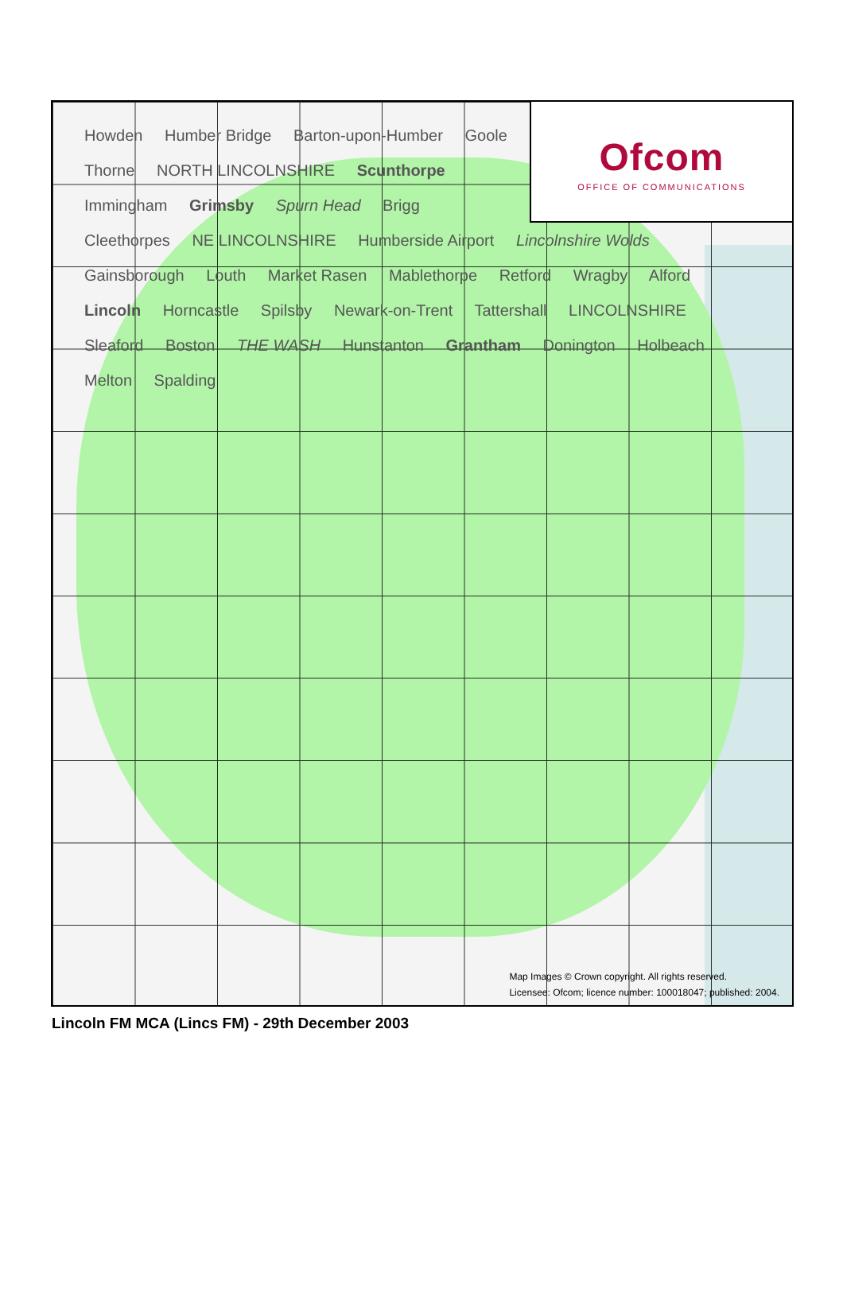Ofcom
OFFICE OF COMMUNICATIONS
Howden Humber Bridge Barton-upon-Humber Goole Thorne NORTH LINCOLNSHIRE Scunthorpe Immingham Grimsby Spurn Head Brigg Cleethorpes NE LINCOLNSHIRE Humberside Airport Lincolnshire Wolds Gainsborough Louth Market Rasen Mablethorpe Retford Wragby Alford Lincoln Horncastle Spilsby Newark-on-Trent Tattershall LINCOLNSHIRE Sleaford Boston THE WASH Hunstanton Grantham Donington Holbeach Melton Spalding
Map Images © Crown copyright. All rights reserved.
Licensee: Ofcom; licence number: 100018047; published: 2004.
Lincoln FM MCA (Lincs FM) - 29th December 2003